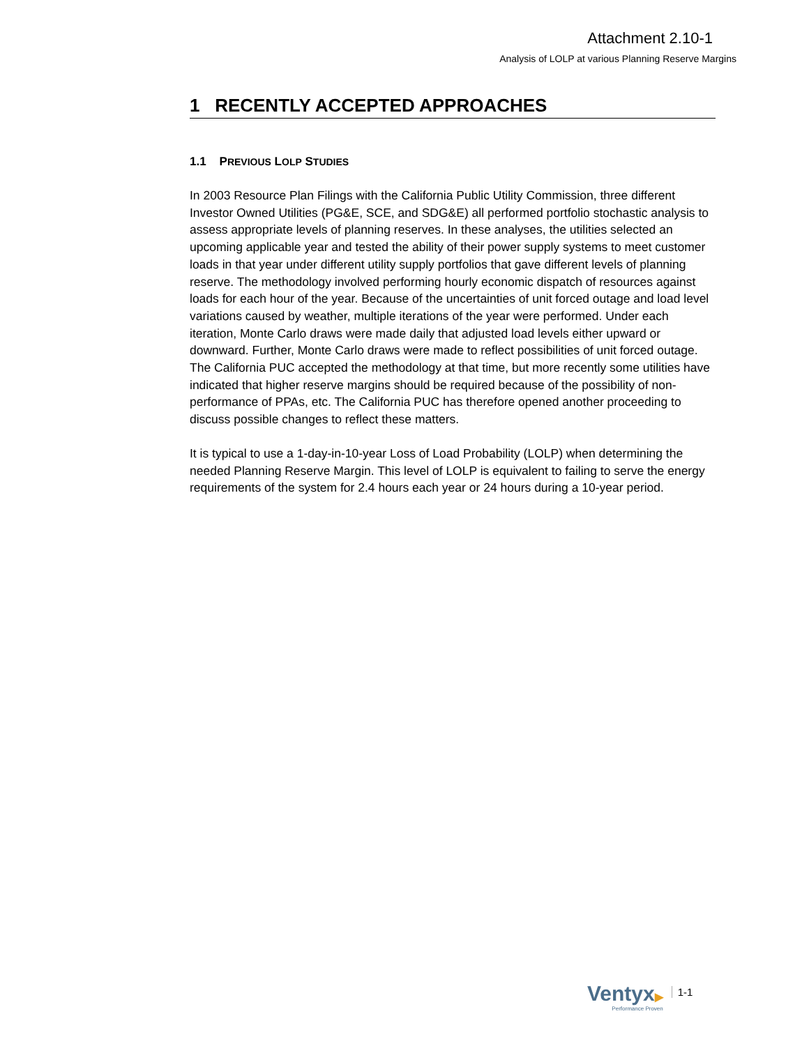Attachment 2.10-1
Analysis of LOLP at various Planning Reserve Margins
1 RECENTLY ACCEPTED APPROACHES
1.1 PREVIOUS LOLP STUDIES
In 2003 Resource Plan Filings with the California Public Utility Commission, three different Investor Owned Utilities (PG&E, SCE, and SDG&E) all performed portfolio stochastic analysis to assess appropriate levels of planning reserves. In these analyses, the utilities selected an upcoming applicable year and tested the ability of their power supply systems to meet customer loads in that year under different utility supply portfolios that gave different levels of planning reserve. The methodology involved performing hourly economic dispatch of resources against loads for each hour of the year. Because of the uncertainties of unit forced outage and load level variations caused by weather, multiple iterations of the year were performed. Under each iteration, Monte Carlo draws were made daily that adjusted load levels either upward or downward. Further, Monte Carlo draws were made to reflect possibilities of unit forced outage. The California PUC accepted the methodology at that time, but more recently some utilities have indicated that higher reserve margins should be required because of the possibility of non-performance of PPAs, etc. The California PUC has therefore opened another proceeding to discuss possible changes to reflect these matters.
It is typical to use a 1-day-in-10-year Loss of Load Probability (LOLP) when determining the needed Planning Reserve Margin. This level of LOLP is equivalent to failing to serve the energy requirements of the system for 2.4 hours each year or 24 hours during a 10-year period.
Ventyx▶
Performance Proven
1-1